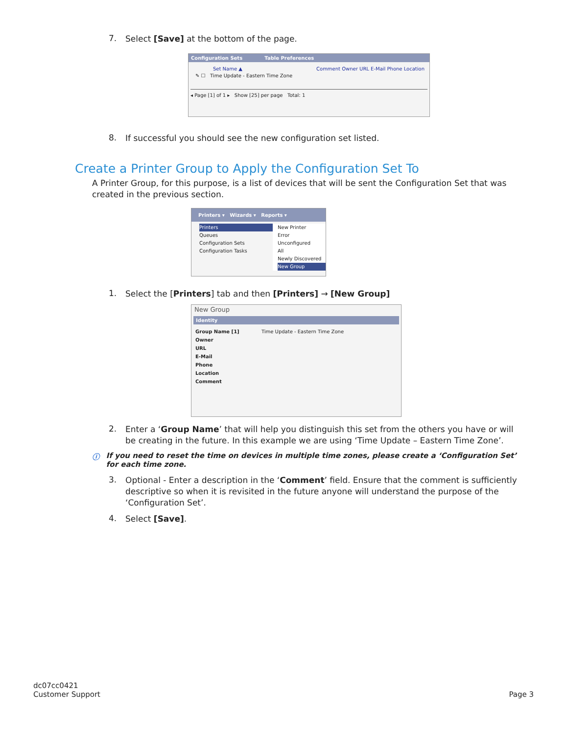7.
Select [Save] at the bottom of the page.
Configuration Sets Table Preferences
Set Name ▲ Comment Owner URL E-Mail Phone Location
✎ ☐ Time Update - Eastern Time Zone
◂ Page [1] of 1 ▸ Show [25] per page Total: 1
8.
If successful you should see the new configuration set listed.
Create a Printer Group to Apply the Configuration Set To
A Printer Group, for this purpose, is a list of devices that will be sent the Configuration Set that was created in the previous section.
Printers ▾ Wizards ▾ Reports ▾
Printers
Queues
Configuration Sets
Configuration Tasks
New Printer
Error
Unconfigured
All
Newly Discovered
New Group
1.
Select the [Printers] tab and then [Printers] → [New Group]
New Group
Identity
Group Name [1] Time Update - Eastern Time Zone
Owner
URL
E-Mail
Phone
Location
Comment
2.
Enter a ‘Group Name’ that will help you distinguish this set from the others you have or will be creating in the future. In this example we are using ‘Time Update – Eastern Time Zone’.
ⓘ If you need to reset the time on devices in multiple time zones, please create a ‘Configuration Set’ for each time zone.
3.
Optional - Enter a description in the ‘Comment’ field. Ensure that the comment is sufficiently descriptive so when it is revisited in the future anyone will understand the purpose of the ‘Configuration Set’.
4.
Select [Save].
dc07cc0421
Customer Support
Page 3